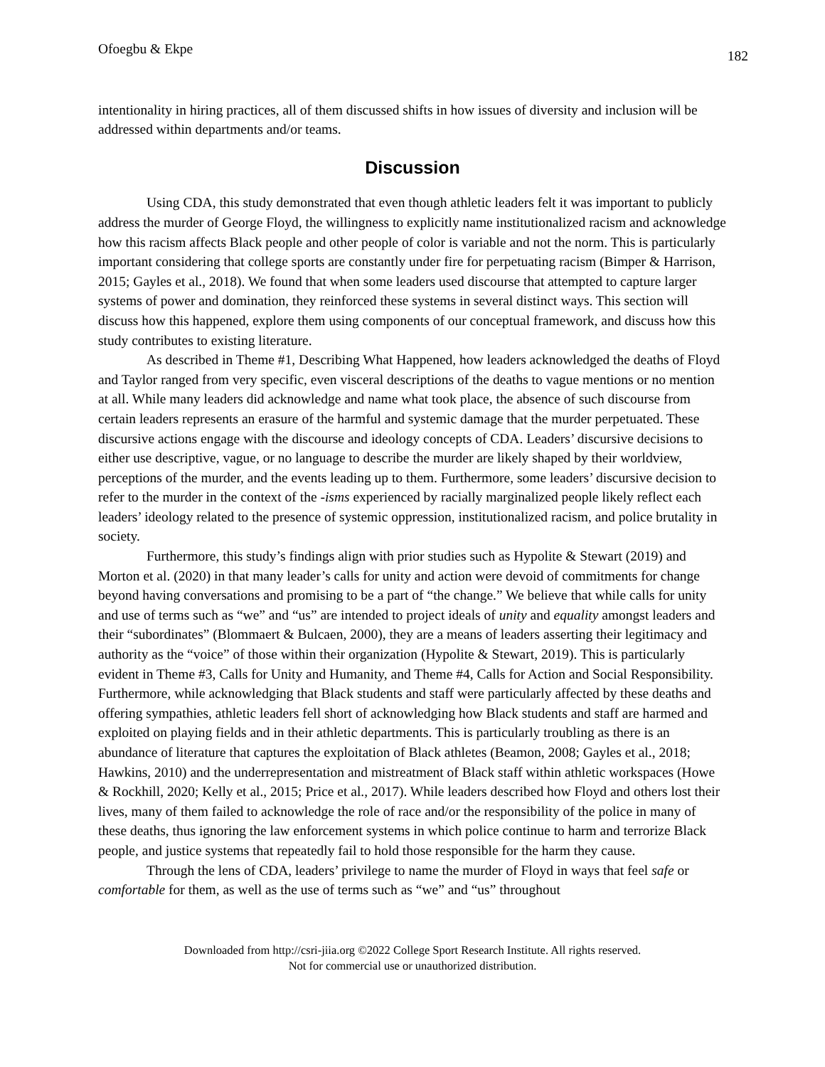Ofoegbu & Ekpe 182
intentionality in hiring practices, all of them discussed shifts in how issues of diversity and inclusion will be addressed within departments and/or teams.
Discussion
Using CDA, this study demonstrated that even though athletic leaders felt it was important to publicly address the murder of George Floyd, the willingness to explicitly name institutionalized racism and acknowledge how this racism affects Black people and other people of color is variable and not the norm. This is particularly important considering that college sports are constantly under fire for perpetuating racism (Bimper & Harrison, 2015; Gayles et al., 2018). We found that when some leaders used discourse that attempted to capture larger systems of power and domination, they reinforced these systems in several distinct ways. This section will discuss how this happened, explore them using components of our conceptual framework, and discuss how this study contributes to existing literature.
As described in Theme #1, Describing What Happened, how leaders acknowledged the deaths of Floyd and Taylor ranged from very specific, even visceral descriptions of the deaths to vague mentions or no mention at all. While many leaders did acknowledge and name what took place, the absence of such discourse from certain leaders represents an erasure of the harmful and systemic damage that the murder perpetuated. These discursive actions engage with the discourse and ideology concepts of CDA. Leaders’ discursive decisions to either use descriptive, vague, or no language to describe the murder are likely shaped by their worldview, perceptions of the murder, and the events leading up to them. Furthermore, some leaders’ discursive decision to refer to the murder in the context of the -isms experienced by racially marginalized people likely reflect each leaders’ ideology related to the presence of systemic oppression, institutionalized racism, and police brutality in society.
Furthermore, this study’s findings align with prior studies such as Hypolite & Stewart (2019) and Morton et al. (2020) in that many leader’s calls for unity and action were devoid of commitments for change beyond having conversations and promising to be a part of “the change.” We believe that while calls for unity and use of terms such as “we” and “us” are intended to project ideals of unity and equality amongst leaders and their “subordinates” (Blommaert & Bulcaen, 2000), they are a means of leaders asserting their legitimacy and authority as the “voice” of those within their organization (Hypolite & Stewart, 2019). This is particularly evident in Theme #3, Calls for Unity and Humanity, and Theme #4, Calls for Action and Social Responsibility. Furthermore, while acknowledging that Black students and staff were particularly affected by these deaths and offering sympathies, athletic leaders fell short of acknowledging how Black students and staff are harmed and exploited on playing fields and in their athletic departments. This is particularly troubling as there is an abundance of literature that captures the exploitation of Black athletes (Beamon, 2008; Gayles et al., 2018; Hawkins, 2010) and the underrepresentation and mistreatment of Black staff within athletic workspaces (Howe & Rockhill, 2020; Kelly et al., 2015; Price et al., 2017). While leaders described how Floyd and others lost their lives, many of them failed to acknowledge the role of race and/or the responsibility of the police in many of these deaths, thus ignoring the law enforcement systems in which police continue to harm and terrorize Black people, and justice systems that repeatedly fail to hold those responsible for the harm they cause.
Through the lens of CDA, leaders’ privilege to name the murder of Floyd in ways that feel safe or comfortable for them, as well as the use of terms such as “we” and “us” throughout
Downloaded from http://csri-jiia.org ©2022 College Sport Research Institute. All rights reserved.
Not for commercial use or unauthorized distribution.